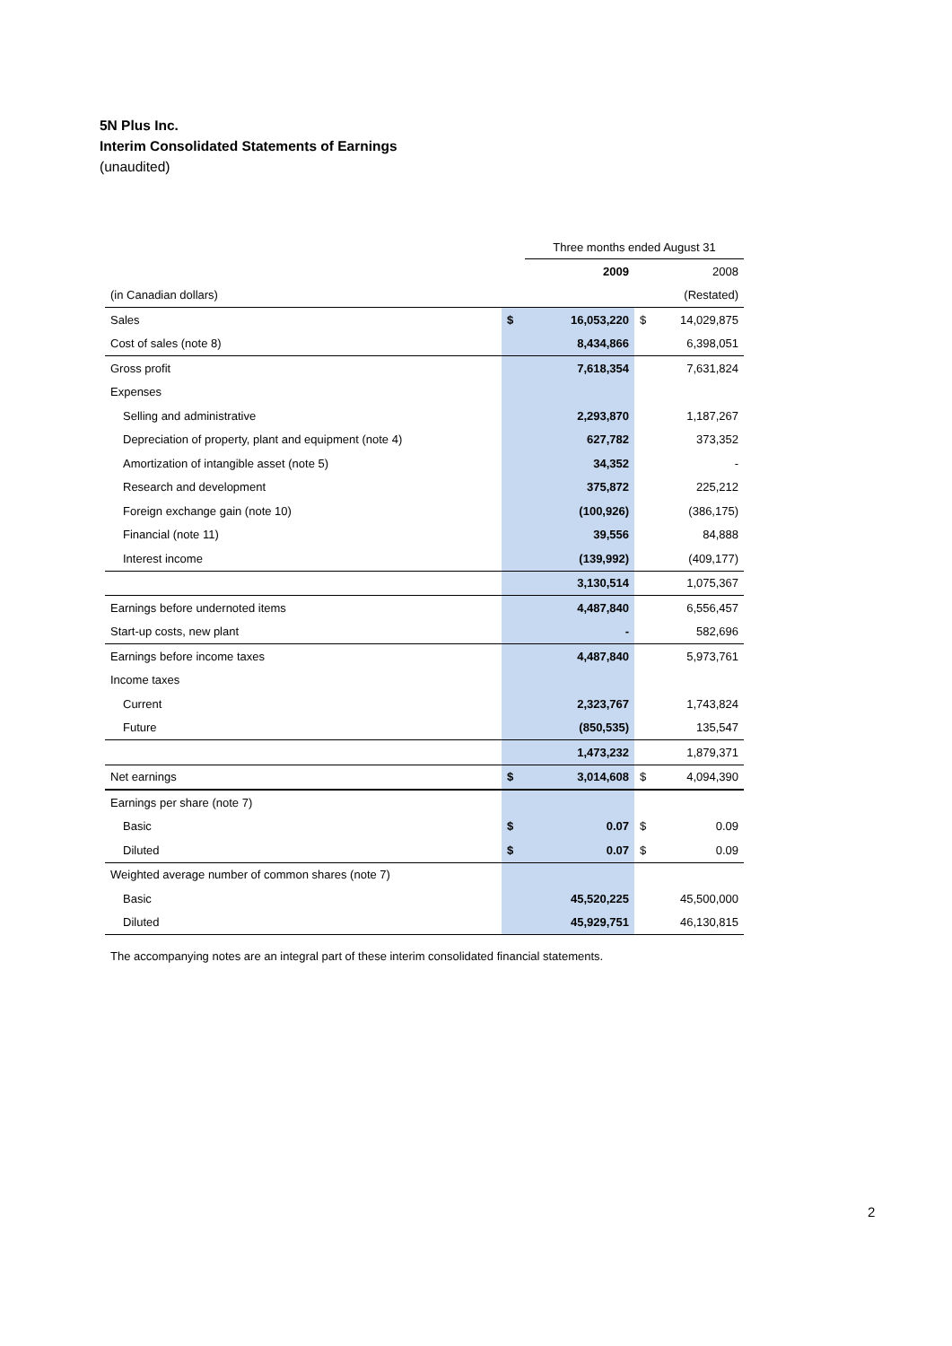5N Plus Inc.
Interim Consolidated Statements of Earnings
(unaudited)
| | | Three months ended August 31 | | |
| | | 2009 | | 2008 |
| (in Canadian dollars) | | | | (Restated) |
| Sales | $ | 16,053,220 | $ | 14,029,875 |
| Cost of sales (note 8) | | 8,434,866 | | 6,398,051 |
| Gross profit | | 7,618,354 | | 7,631,824 |
| Expenses | | | | |
| Selling and administrative | | 2,293,870 | | 1,187,267 |
| Depreciation of property, plant and equipment (note 4) | | 627,782 | | 373,352 |
| Amortization of intangible asset (note 5) | | 34,352 | | - |
| Research and development | | 375,872 | | 225,212 |
| Foreign exchange gain (note 10) | | (100,926) | | (386,175) |
| Financial (note 11) | | 39,556 | | 84,888 |
| Interest income | | (139,992) | | (409,177) |
| | | 3,130,514 | | 1,075,367 |
| Earnings before undernoted items | | 4,487,840 | | 6,556,457 |
| Start-up costs, new plant | | - | | 582,696 |
| Earnings before income taxes | | 4,487,840 | | 5,973,761 |
| Income taxes | | | | |
| Current | | 2,323,767 | | 1,743,824 |
| Future | | (850,535) | | 135,547 |
| | | 1,473,232 | | 1,879,371 |
| Net earnings | $ | 3,014,608 | $ | 4,094,390 |
| Earnings per share (note 7) | | | | |
| Basic | $ | 0.07 | $ | 0.09 |
| Diluted | $ | 0.07 | $ | 0.09 |
| Weighted average number of common shares (note 7) | | | | |
| Basic | | 45,520,225 | | 45,500,000 |
| Diluted | | 45,929,751 | | 46,130,815 |
The accompanying notes are an integral part of these interim consolidated financial statements.
2